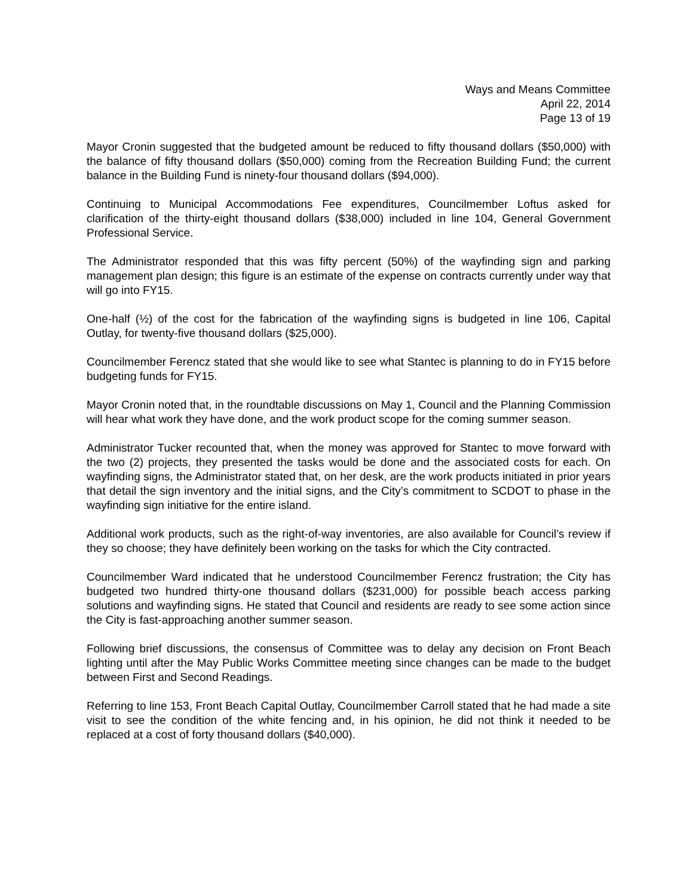Ways and Means Committee
April 22, 2014
Page 13 of 19
Mayor Cronin suggested that the budgeted amount be reduced to fifty thousand dollars ($50,000) with the balance of fifty thousand dollars ($50,000) coming from the Recreation Building Fund; the current balance in the Building Fund is ninety-four thousand dollars ($94,000).
Continuing to Municipal Accommodations Fee expenditures, Councilmember Loftus asked for clarification of the thirty-eight thousand dollars ($38,000) included in line 104, General Government Professional Service.
The Administrator responded that this was fifty percent (50%) of the wayfinding sign and parking management plan design; this figure is an estimate of the expense on contracts currently under way that will go into FY15.
One-half (½) of the cost for the fabrication of the wayfinding signs is budgeted in line 106, Capital Outlay, for twenty-five thousand dollars ($25,000).
Councilmember Ferencz stated that she would like to see what Stantec is planning to do in FY15 before budgeting funds for FY15.
Mayor Cronin noted that, in the roundtable discussions on May 1, Council and the Planning Commission will hear what work they have done, and the work product scope for the coming summer season.
Administrator Tucker recounted that, when the money was approved for Stantec to move forward with the two (2) projects, they presented the tasks would be done and the associated costs for each. On wayfinding signs, the Administrator stated that, on her desk, are the work products initiated in prior years that detail the sign inventory and the initial signs, and the City’s commitment to SCDOT to phase in the wayfinding sign initiative for the entire island.
Additional work products, such as the right-of-way inventories, are also available for Council’s review if they so choose; they have definitely been working on the tasks for which the City contracted.
Councilmember Ward indicated that he understood Councilmember Ferencz frustration; the City has budgeted two hundred thirty-one thousand dollars ($231,000) for possible beach access parking solutions and wayfinding signs. He stated that Council and residents are ready to see some action since the City is fast-approaching another summer season.
Following brief discussions, the consensus of Committee was to delay any decision on Front Beach lighting until after the May Public Works Committee meeting since changes can be made to the budget between First and Second Readings.
Referring to line 153, Front Beach Capital Outlay, Councilmember Carroll stated that he had made a site visit to see the condition of the white fencing and, in his opinion, he did not think it needed to be replaced at a cost of forty thousand dollars ($40,000).